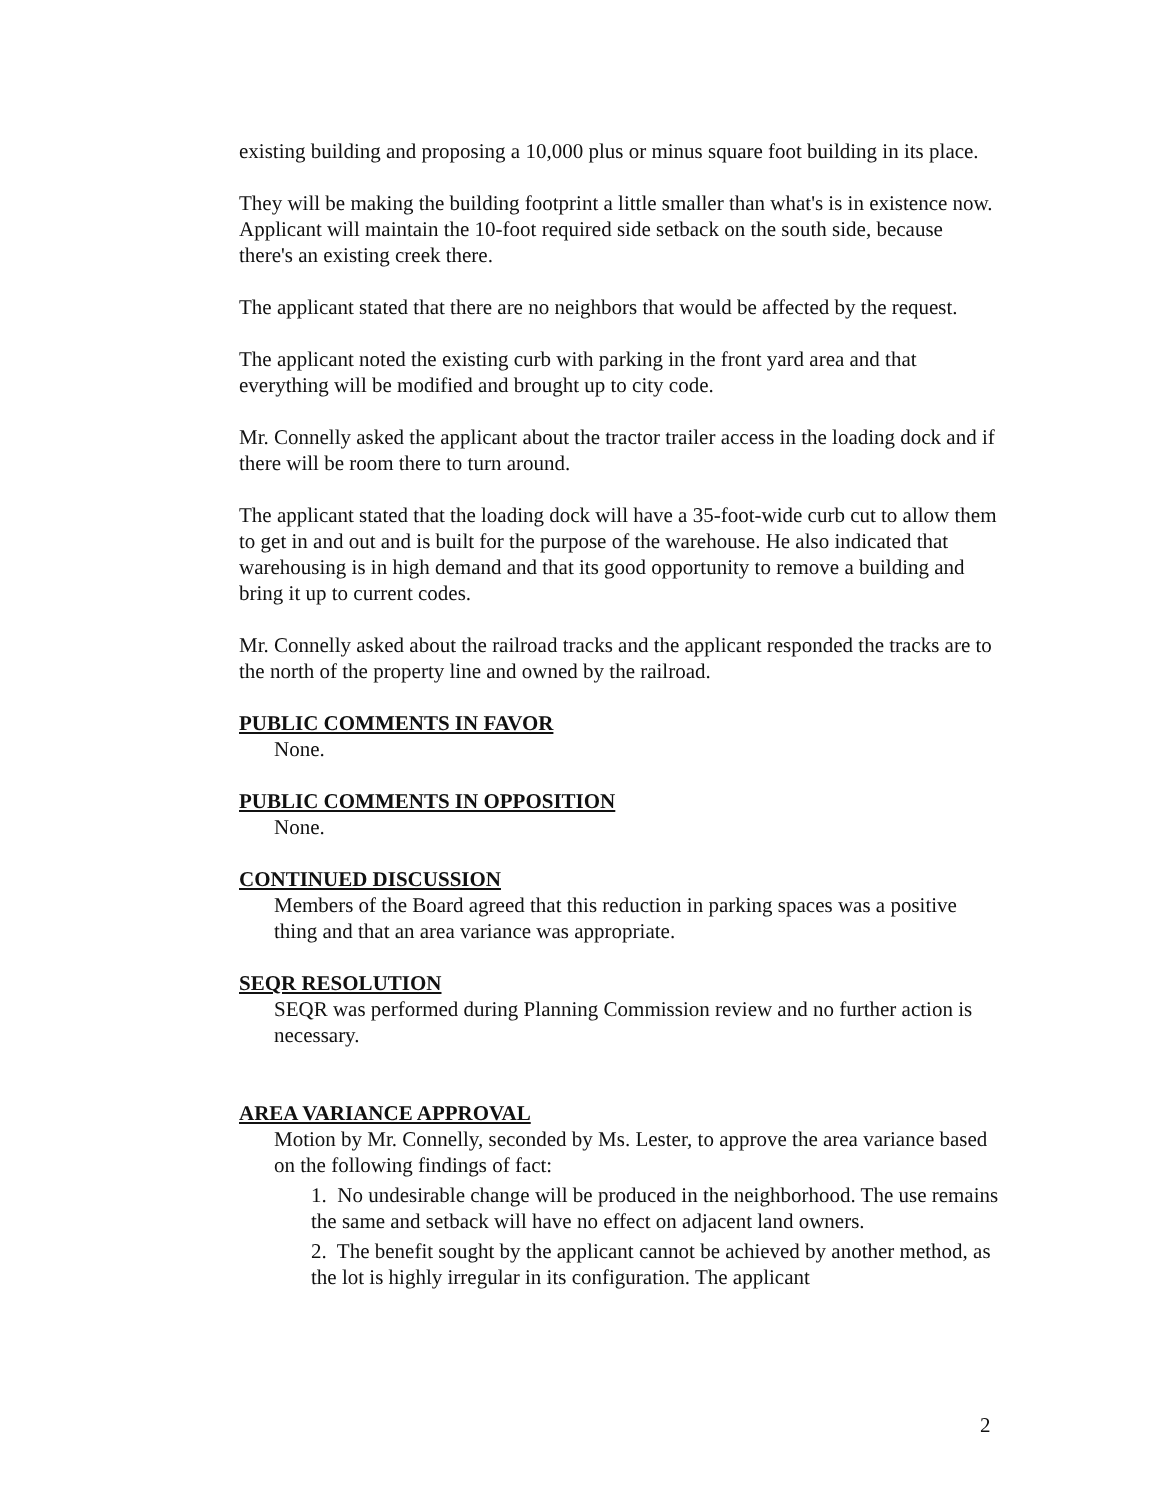existing building and proposing a 10,000 plus or minus square foot building in its place.
They will be making the building footprint a little smaller than what's is in existence now. Applicant will maintain the 10-foot required side setback on the south side, because there's an existing creek there.
The applicant stated that there are no neighbors that would be affected by the request.
The applicant noted the existing curb with parking in the front yard area and that everything will be modified and brought up to city code.
Mr. Connelly asked the applicant about the tractor trailer access in the loading dock and if there will be room there to turn around.
The applicant stated that the loading dock will have a 35-foot-wide curb cut to allow them to get in and out and is built for the purpose of the warehouse. He also indicated that warehousing is in high demand and that its good opportunity to remove a building and bring it up to current codes.
Mr. Connelly asked about the railroad tracks and the applicant responded the tracks are to the north of the property line and owned by the railroad.
PUBLIC COMMENTS IN FAVOR
None.
PUBLIC COMMENTS IN OPPOSITION
None.
CONTINUED DISCUSSION
Members of the Board agreed that this reduction in parking spaces was a positive thing and that an area variance was appropriate.
SEQR RESOLUTION
SEQR was performed during Planning Commission review and no further action is necessary.
AREA VARIANCE APPROVAL
Motion by Mr. Connelly, seconded by Ms. Lester, to approve the area variance based on the following findings of fact:
1. No undesirable change will be produced in the neighborhood. The use remains the same and setback will have no effect on adjacent land owners.
2. The benefit sought by the applicant cannot be achieved by another method, as the lot is highly irregular in its configuration. The applicant
2